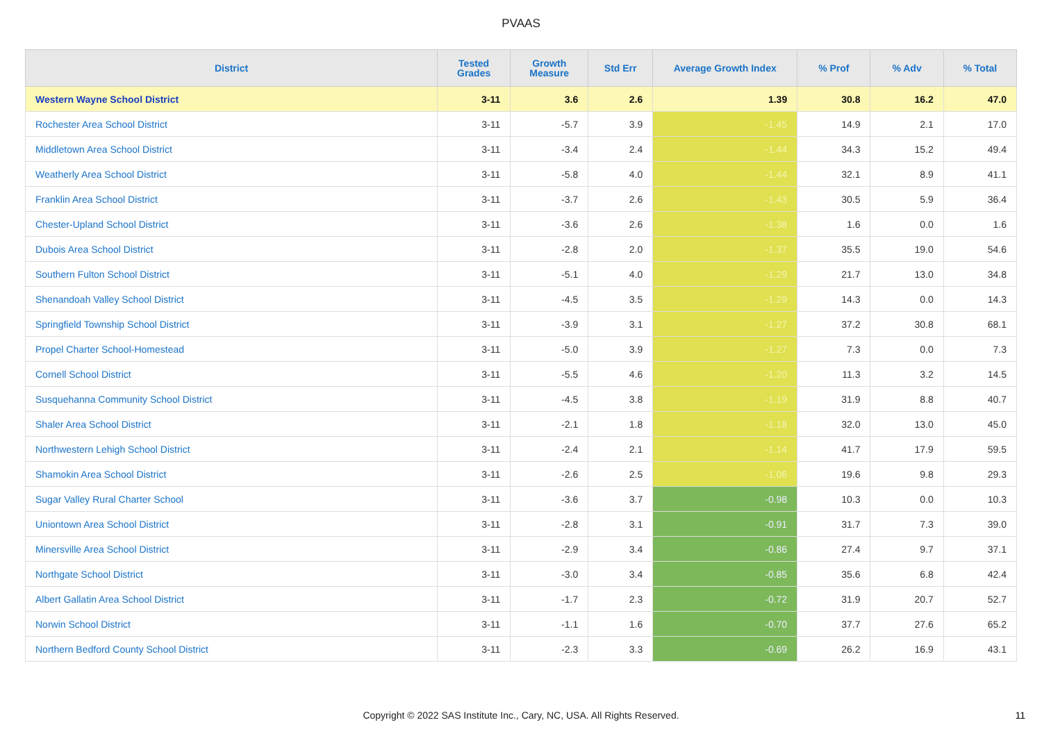PVAAS
| District | Tested Grades | Growth Measure | Std Err | Average Growth Index | % Prof | % Adv | % Total |
| --- | --- | --- | --- | --- | --- | --- | --- |
| Western Wayne School District | 3-11 | 3.6 | 2.6 | 1.39 | 30.8 | 16.2 | 47.0 |
| Rochester Area School District | 3-11 | -5.7 | 3.9 | -1.45 | 14.9 | 2.1 | 17.0 |
| Middletown Area School District | 3-11 | -3.4 | 2.4 | -1.44 | 34.3 | 15.2 | 49.4 |
| Weatherly Area School District | 3-11 | -5.8 | 4.0 | -1.44 | 32.1 | 8.9 | 41.1 |
| Franklin Area School District | 3-11 | -3.7 | 2.6 | -1.43 | 30.5 | 5.9 | 36.4 |
| Chester-Upland School District | 3-11 | -3.6 | 2.6 | -1.38 | 1.6 | 0.0 | 1.6 |
| Dubois Area School District | 3-11 | -2.8 | 2.0 | -1.37 | 35.5 | 19.0 | 54.6 |
| Southern Fulton School District | 3-11 | -5.1 | 4.0 | -1.29 | 21.7 | 13.0 | 34.8 |
| Shenandoah Valley School District | 3-11 | -4.5 | 3.5 | -1.29 | 14.3 | 0.0 | 14.3 |
| Springfield Township School District | 3-11 | -3.9 | 3.1 | -1.27 | 37.2 | 30.8 | 68.1 |
| Propel Charter School-Homestead | 3-11 | -5.0 | 3.9 | -1.27 | 7.3 | 0.0 | 7.3 |
| Cornell School District | 3-11 | -5.5 | 4.6 | -1.20 | 11.3 | 3.2 | 14.5 |
| Susquehanna Community School District | 3-11 | -4.5 | 3.8 | -1.19 | 31.9 | 8.8 | 40.7 |
| Shaler Area School District | 3-11 | -2.1 | 1.8 | -1.18 | 32.0 | 13.0 | 45.0 |
| Northwestern Lehigh School District | 3-11 | -2.4 | 2.1 | -1.14 | 41.7 | 17.9 | 59.5 |
| Shamokin Area School District | 3-11 | -2.6 | 2.5 | -1.06 | 19.6 | 9.8 | 29.3 |
| Sugar Valley Rural Charter School | 3-11 | -3.6 | 3.7 | -0.98 | 10.3 | 0.0 | 10.3 |
| Uniontown Area School District | 3-11 | -2.8 | 3.1 | -0.91 | 31.7 | 7.3 | 39.0 |
| Minersville Area School District | 3-11 | -2.9 | 3.4 | -0.86 | 27.4 | 9.7 | 37.1 |
| Northgate School District | 3-11 | -3.0 | 3.4 | -0.85 | 35.6 | 6.8 | 42.4 |
| Albert Gallatin Area School District | 3-11 | -1.7 | 2.3 | -0.72 | 31.9 | 20.7 | 52.7 |
| Norwin School District | 3-11 | -1.1 | 1.6 | -0.70 | 37.7 | 27.6 | 65.2 |
| Northern Bedford County School District | 3-11 | -2.3 | 3.3 | -0.69 | 26.2 | 16.9 | 43.1 |
Copyright © 2022 SAS Institute Inc., Cary, NC, USA. All Rights Reserved.
11